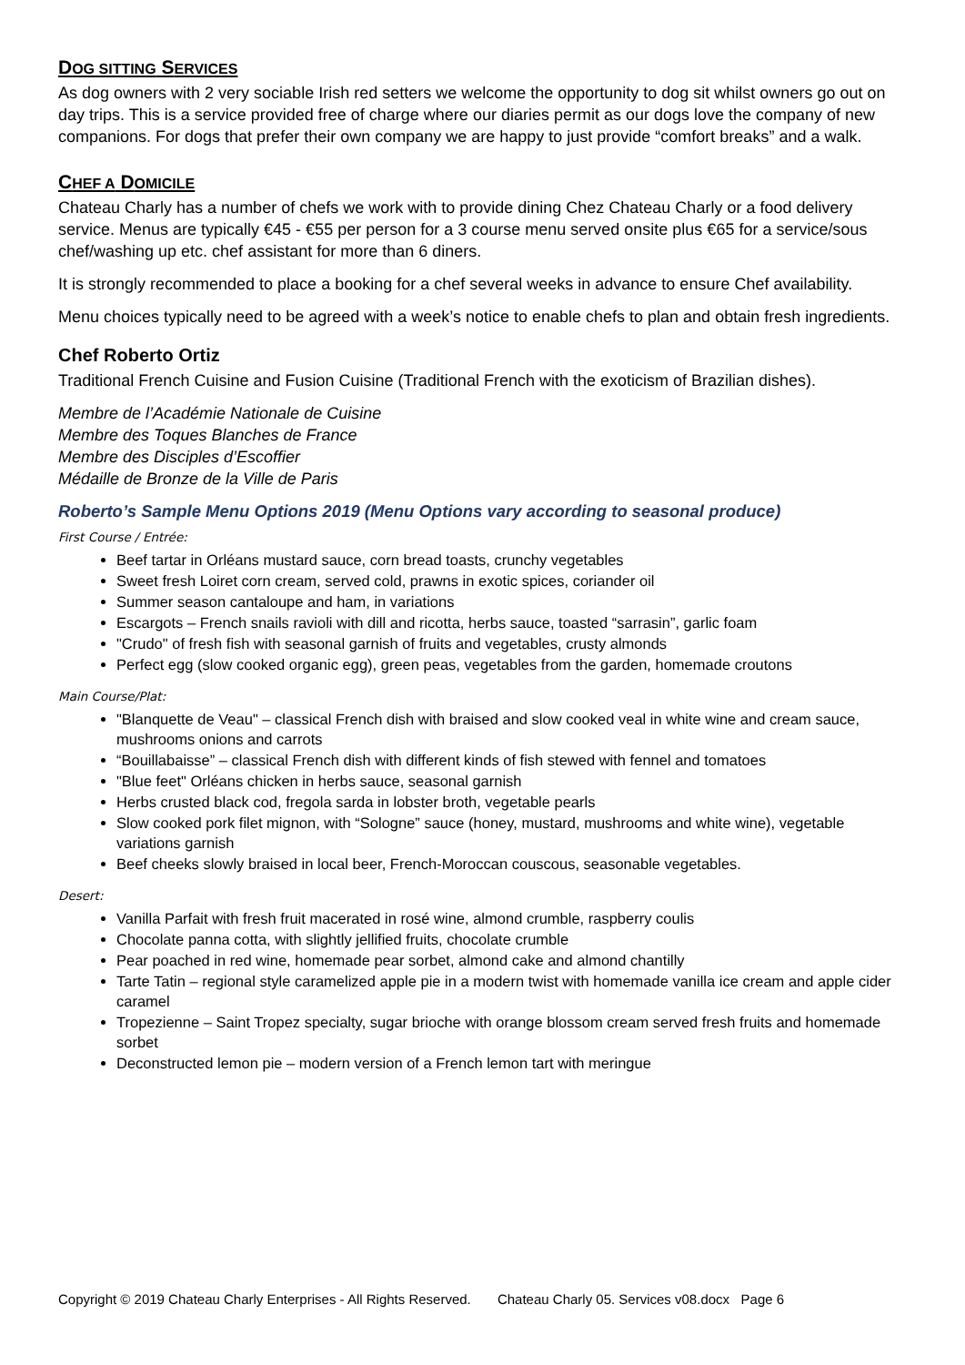DOG SITTING SERVICES
As dog owners with 2 very sociable Irish red setters we welcome the opportunity to dog sit whilst owners go out on day trips. This is a service provided free of charge where our diaries permit as our dogs love the company of new companions. For dogs that prefer their own company we are happy to just provide “comfort breaks” and a walk.
CHEF A DOMICILE
Chateau Charly has a number of chefs we work with to provide dining Chez Chateau Charly or a food delivery service. Menus are typically €45 - €55 per person for a 3 course menu served onsite plus €65 for a service/sous chef/washing up etc. chef assistant for more than 6 diners.
It is strongly recommended to place a booking for a chef several weeks in advance to ensure Chef availability.
Menu choices typically need to be agreed with a week’s notice to enable chefs to plan and obtain fresh ingredients.
Chef Roberto Ortiz
Traditional French Cuisine and Fusion Cuisine (Traditional French with the exoticism of Brazilian dishes).
Membre de l’Académie Nationale de Cuisine
Membre des Toques Blanches de France
Membre des Disciples d’Escoffier
Médaille de Bronze de la Ville de Paris
Roberto’s Sample Menu Options 2019 (Menu Options vary according to seasonal produce)
First Course / Entrée:
Beef tartar in Orléans mustard sauce, corn bread toasts, crunchy vegetables
Sweet fresh Loiret corn cream, served cold, prawns in exotic spices, coriander oil
Summer season cantaloupe and ham, in variations
Escargots – French snails ravioli with dill and ricotta, herbs sauce, toasted “sarrasin”, garlic foam
"Crudo" of fresh fish with seasonal garnish of fruits and vegetables, crusty almonds
Perfect egg (slow cooked organic egg), green peas, vegetables from the garden, homemade croutons
Main Course/Plat:
"Blanquette de Veau" – classical French dish with braised and slow cooked veal in white wine and cream sauce, mushrooms onions and carrots
“Bouillabaisse” – classical French dish with different kinds of fish stewed with fennel and tomatoes
"Blue feet" Orléans chicken in herbs sauce, seasonal garnish
Herbs crusted black cod, fregola sarda in lobster broth, vegetable pearls
Slow cooked pork filet mignon, with “Sologne” sauce (honey, mustard, mushrooms and white wine), vegetable variations garnish
Beef cheeks slowly braised in local beer, French-Moroccan couscous, seasonable vegetables.
Desert:
Vanilla Parfait with fresh fruit macerated in rosé wine, almond crumble, raspberry coulis
Chocolate panna cotta, with slightly jellified fruits, chocolate crumble
Pear poached in red wine, homemade pear sorbet, almond cake and almond chantilly
Tarte Tatin – regional style caramelized apple pie in a modern twist with homemade vanilla ice cream and apple cider caramel
Tropezienne – Saint Tropez specialty, sugar brioche with orange blossom cream served fresh fruits and homemade sorbet
Deconstructed lemon pie – modern version of a French lemon tart with meringue
Copyright © 2019 Chateau Charly Enterprises - All Rights Reserved. Chateau Charly 05. Services v08.docx Page 6